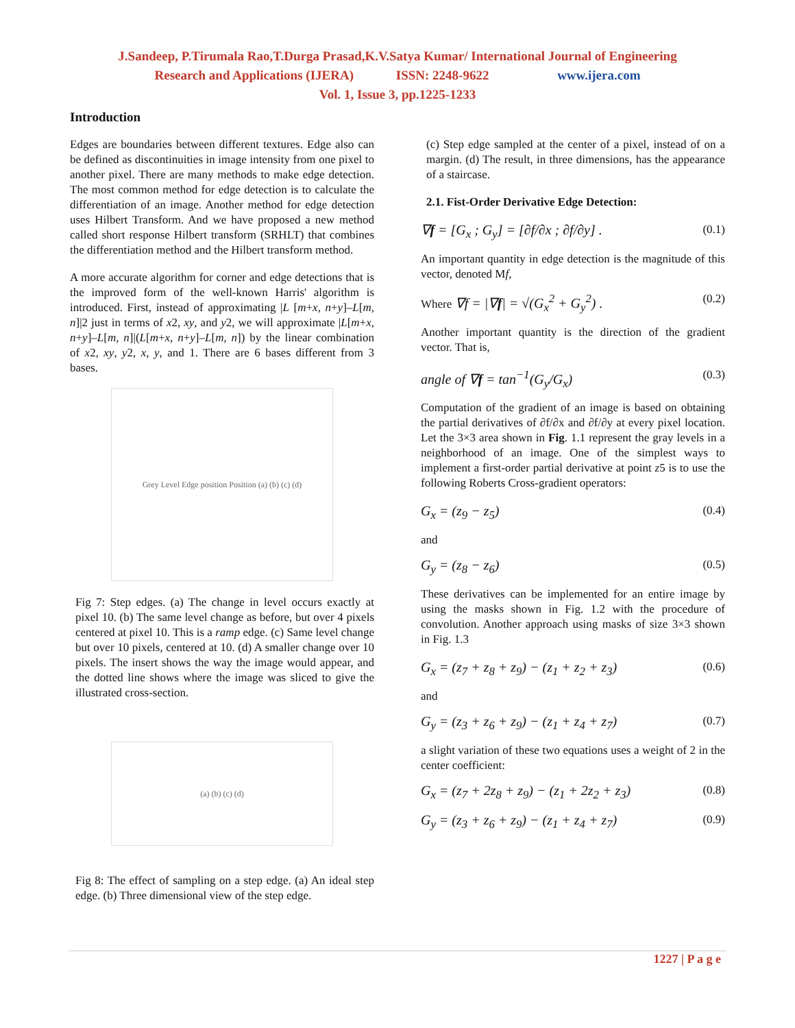J.Sandeep, P.Tirumala Rao,T.Durga Prasad,K.V.Satya Kumar/ International Journal of Engineering
Research and Applications (IJERA) ISSN: 2248-9622 www.ijera.com
Vol. 1, Issue 3, pp.1225-1233
Introduction
Edges are boundaries between different textures. Edge also can be defined as discontinuities in image intensity from one pixel to another pixel. There are many methods to make edge detection. The most common method for edge detection is to calculate the differentiation of an image. Another method for edge detection uses Hilbert Transform. And we have proposed a new method called short response Hilbert transform (SRHLT) that combines the differentiation method and the Hilbert transform method.
A more accurate algorithm for corner and edge detections that is the improved form of the well-known Harris' algorithm is introduced. First, instead of approximating |L [m+x, n+y]–L[m, n]|2 just in terms of x2, xy, and y2, we will approximate |L[m+x, n+y]–L[m, n]|(L[m+x, n+y]–L[m, n]) by the linear combination of x2, xy, y2, x, y, and 1. There are 6 bases different from 3 bases.
Grey Level Edge position Position (a) (b) (c) (d)
Fig 7: Step edges. (a) The change in level occurs exactly at pixel 10. (b) The same level change as before, but over 4 pixels centered at pixel 10. This is a ramp edge. (c) Same level change but over 10 pixels, centered at 10. (d) A smaller change over 10 pixels. The insert shows the way the image would appear, and the dotted line shows where the image was sliced to give the illustrated cross-section.
(a) (b) (c) (d)
Fig 8: The effect of sampling on a step edge. (a) An ideal step edge. (b) Three dimensional view of the step edge.
(c) Step edge sampled at the center of a pixel, instead of on a margin. (d) The result, in three dimensions, has the appearance of a staircase.
2.1. Fist-Order Derivative Edge Detection:
∇f = [G<sub>x</sub> ; G<sub>y</sub>] = [∂f/∂x ; ∂f/∂y] . (0.1)
An important quantity in edge detection is the magnitude of this vector, denoted Mf,
Where ∇f = |∇f| = √(G<sub>x</sub><sup>2</sup> + G<sub>y</sub><sup>2</sup>) . (0.2)
Another important quantity is the direction of the gradient vector. That is,
angle of ∇f = tan<sup>−1</sup>(G<sub>y</sub>/G<sub>x</sub>) (0.3)
Computation of the gradient of an image is based on obtaining the partial derivatives of ∂f/∂x and ∂f/∂y at every pixel location. Let the 3×3 area shown in Fig. 1.1 represent the gray levels in a neighborhood of an image. One of the simplest ways to implement a first-order partial derivative at point z5 is to use the following Roberts Cross-gradient operators:
G<sub>x</sub> = (z<sub>9</sub> − z<sub>5</sub>) (0.4)
and
G<sub>y</sub> = (z<sub>8</sub> − z<sub>6</sub>) (0.5)
These derivatives can be implemented for an entire image by using the masks shown in Fig. 1.2 with the procedure of convolution. Another approach using masks of size 3×3 shown in Fig. 1.3
G<sub>x</sub> = (z<sub>7</sub> + z<sub>8</sub> + z<sub>9</sub>) − (z<sub>1</sub> + z<sub>2</sub> + z<sub>3</sub>) (0.6)
and
G<sub>y</sub> = (z<sub>3</sub> + z<sub>6</sub> + z<sub>9</sub>) − (z<sub>1</sub> + z<sub>4</sub> + z<sub>7</sub>) (0.7)
a slight variation of these two equations uses a weight of 2 in the center coefficient:
G<sub>x</sub> = (z<sub>7</sub> + 2z<sub>8</sub> + z<sub>9</sub>) − (z<sub>1</sub> + 2z<sub>2</sub> + z<sub>3</sub>) (0.8)
G<sub>y</sub> = (z<sub>3</sub> + z<sub>6</sub> + z<sub>9</sub>) − (z<sub>1</sub> + z<sub>4</sub> + z<sub>7</sub>) (0.9)
1227 | P a g e